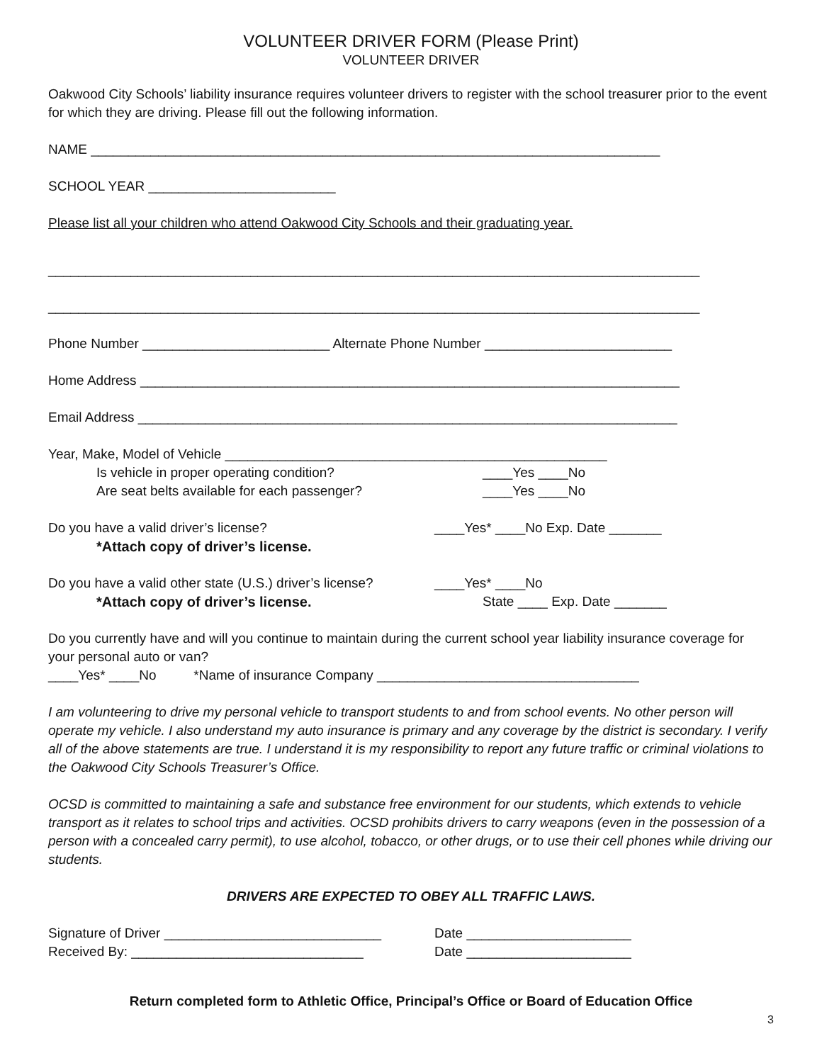VOLUNTEER DRIVER FORM (Please Print)
VOLUNTEER DRIVER
Oakwood City Schools’ liability insurance requires volunteer drivers to register with the school treasurer prior to the event for which they are driving. Please fill out the following information.
NAME ____________________________________________________________________________
SCHOOL YEAR _________________________
Please list all your children who attend Oakwood City Schools and their graduating year.
_______________________________________________________________________________________
_______________________________________________________________________________________
Phone Number _________________________ Alternate Phone Number _________________________
Home Address ________________________________________________________________________
Email Address ________________________________________________________________________
Year, Make, Model of Vehicle ___________________________________________________
Is vehicle in proper operating condition? ____Yes ____No
Are seat belts available for each passenger? ____Yes ____No
Do you have a valid driver’s license? ____Yes* ____No Exp. Date _______
*Attach copy of driver’s license.
Do you have a valid other state (U.S.) driver’s license?
____Yes* ____No
*Attach copy of driver’s license. State ____ Exp. Date _______
Do you currently have and will you continue to maintain during the current school year liability insurance coverage for your personal auto or van?
____Yes* ____No *Name of insurance Company ___________________________________
I am volunteering to drive my personal vehicle to transport students to and from school events. No other person will operate my vehicle. I also understand my auto insurance is primary and any coverage by the district is secondary. I verify all of the above statements are true. I understand it is my responsibility to report any future traffic or criminal violations to the Oakwood City Schools Treasurer’s Office.
OCSD is committed to maintaining a safe and substance free environment for our students, which extends to vehicle transport as it relates to school trips and activities. OCSD prohibits drivers to carry weapons (even in the possession of a person with a concealed carry permit), to use alcohol, tobacco, or other drugs, or to use their cell phones while driving our students.
DRIVERS ARE EXPECTED TO OBEY ALL TRAFFIC LAWS.
Signature of Driver _____________________________
Date ______________________
Received By: _______________________________ Date ______________________
Return completed form to Athletic Office, Principal’s Office or Board of Education Office
3